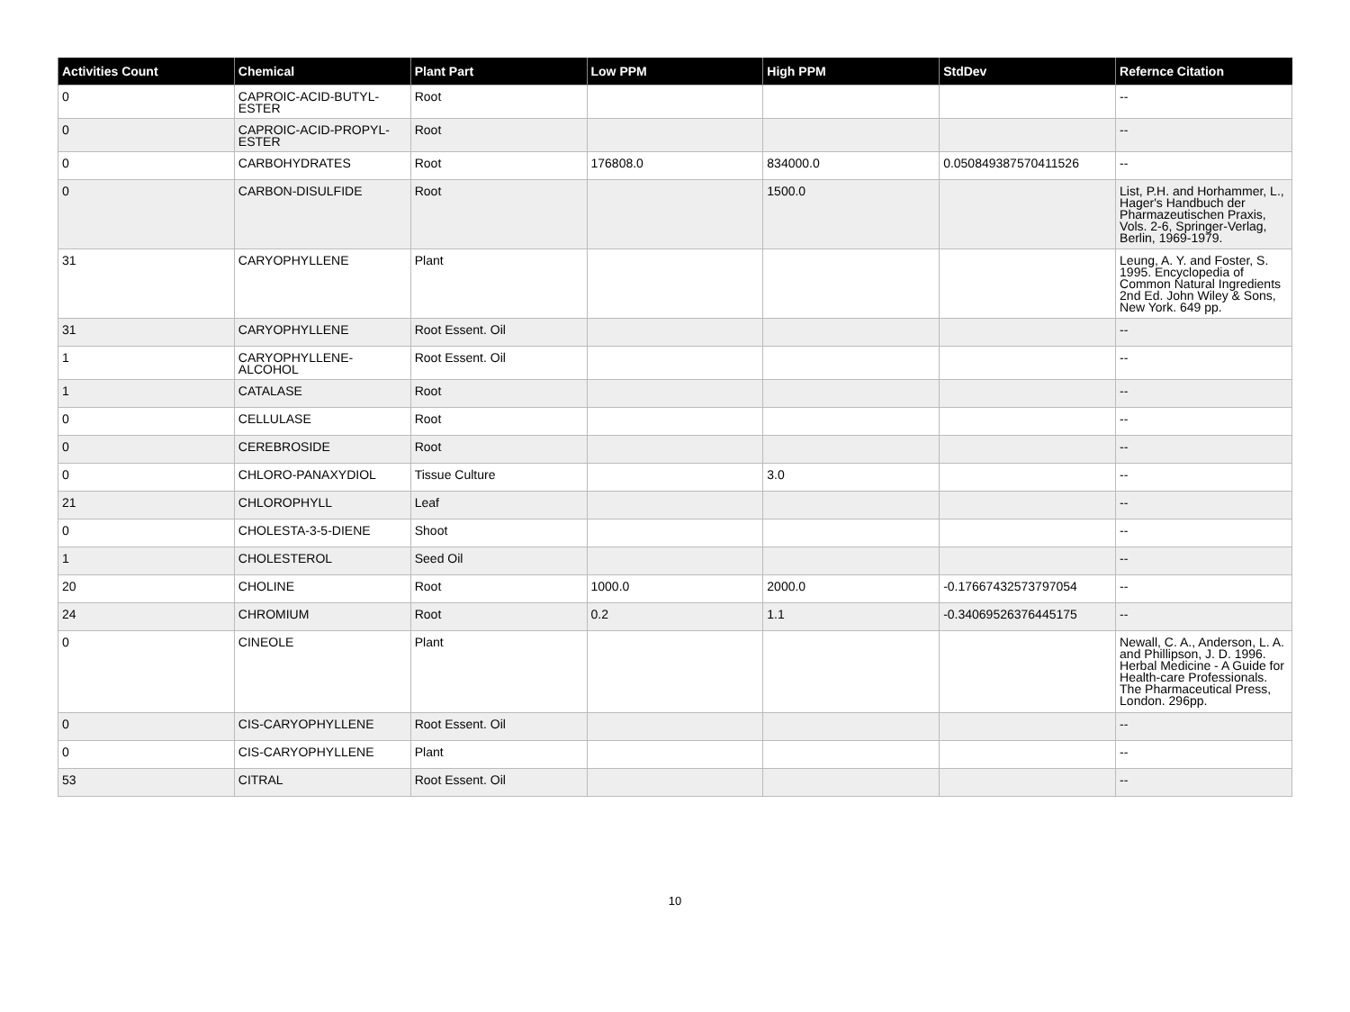| Activities Count | Chemical | Plant Part | Low PPM | High PPM | StdDev | Refernce Citation |
| --- | --- | --- | --- | --- | --- | --- |
| 0 | CAPROIC-ACID-BUTYL-ESTER | Root | | | | -- |
| 0 | CAPROIC-ACID-PROPYL-ESTER | Root | | | | -- |
| 0 | CARBOHYDRATES | Root | 176808.0 | 834000.0 | 0.050849387570411526 | -- |
| 0 | CARBON-DISULFIDE | Root | | 1500.0 | | List, P.H. and Horhammer, L., Hager's Handbuch der Pharmazeutischen Praxis, Vols. 2-6, Springer-Verlag, Berlin, 1969-1979. |
| 31 | CARYOPHYLLENE | Plant | | | | Leung, A. Y. and Foster, S. 1995. Encyclopedia of Common Natural Ingredients 2nd Ed. John Wiley & Sons, New York. 649 pp. |
| 31 | CARYOPHYLLENE | Root Essent. Oil | | | | -- |
| 1 | CARYOPHYLLENE-ALCOHOL | Root Essent. Oil | | | | -- |
| 1 | CATALASE | Root | | | | -- |
| 0 | CELLULASE | Root | | | | -- |
| 0 | CEREBROSIDE | Root | | | | -- |
| 0 | CHLORO-PANAXYDIOL | Tissue Culture | | 3.0 | | -- |
| 21 | CHLOROPHYLL | Leaf | | | | -- |
| 0 | CHOLESTA-3-5-DIENE | Shoot | | | | -- |
| 1 | CHOLESTEROL | Seed Oil | | | | -- |
| 20 | CHOLINE | Root | 1000.0 | 2000.0 | -0.17667432573797054 | -- |
| 24 | CHROMIUM | Root | 0.2 | 1.1 | -0.34069526376445175 | -- |
| 0 | CINEOLE | Plant | | | | Newall, C. A., Anderson, L. A. and Phillipson, J. D. 1996. Herbal Medicine - A Guide for Health-care Professionals. The Pharmaceutical Press, London. 296pp. |
| 0 | CIS-CARYOPHYLLENE | Root Essent. Oil | | | | -- |
| 0 | CIS-CARYOPHYLLENE | Plant | | | | -- |
| 53 | CITRAL | Root Essent. Oil | | | | -- |
10